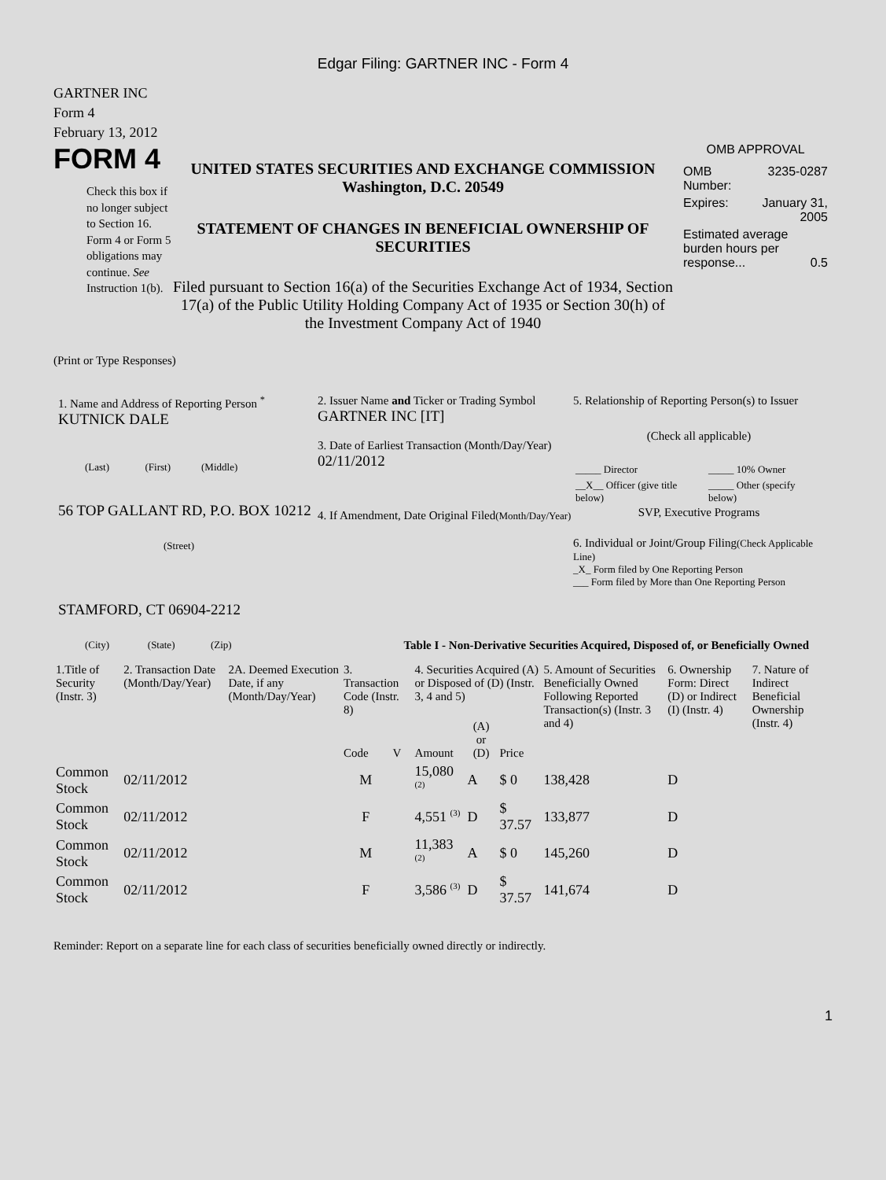Edgar Filing: GARTNER INC - Form 4
GARTNER INC
Form 4
February 13, 2012
FORM 4
Check this box if no longer subject to Section 16. Form 4 or Form 5 obligations may continue. See Instruction 1(b).
UNITED STATES SECURITIES AND EXCHANGE COMMISSION
Washington, D.C. 20549
STATEMENT OF CHANGES IN BENEFICIAL OWNERSHIP OF SECURITIES
Filed pursuant to Section 16(a) of the Securities Exchange Act of 1934, Section 17(a) of the Public Utility Holding Company Act of 1935 or Section 30(h) of the Investment Company Act of 1940
OMB APPROVAL
| OMB Number: | 3235-0287 |
| Expires: | January 31, 2005 |
| Estimated average burden hours per response... 0.5 | |
(Print or Type Responses)
1. Name and Address of Reporting Person <sup>*</sup>
KUTNICK DALE
(Last) (First) (Middle)
56 TOP GALLANT RD, P.O. BOX 10212
(Street)
STAMFORD, CT 06904-2212
(City) (State) (Zip)
2. Issuer Name and Ticker or Trading Symbol
GARTNER INC [IT]
3. Date of Earliest Transaction (Month/Day/Year)
02/11/2012
4. If Amendment, Date Original Filed(Month/Day/Year)
5. Relationship of Reporting Person(s) to Issuer
(Check all applicable)
| _____ Director | _____ 10% Owner |
| __X__ Officer (give title below) | _____ Other (specify below) |
SVP, Executive Programs
6. Individual or Joint/Group Filing(Check Applicable Line)
_X_ Form filed by One Reporting Person
___ Form filed by More than One Reporting Person
Table I - Non-Derivative Securities Acquired, Disposed of, or Beneficially Owned
| 1.Title of Security (Instr. 3) | 2. Transaction Date (Month/Day/Year) | 2A. Deemed Execution Date, if any (Month/Day/Year) | 3. Transaction Code (Instr. 8) | | 4. Securities Acquired (A) or Disposed of (D) (Instr. 3, 4 and 5) | | | 5. Amount of Securities Beneficially Owned Following Reported Transaction(s) (Instr. 3 and 4) | 6. Ownership Form: Direct (D) or Indirect (I) (Instr. 4) | 7. Nature of Indirect Beneficial Ownership (Instr. 4) |
| --- | --- | --- | --- | --- | --- | --- | --- | --- | --- | --- |
| | | | Code | V | Amount | (A) or (D) | Price | | | |
| Common Stock | 02/11/2012 | | M | | 15,080 <sup>(2)</sup> | A | $ 0 | 138,428 | D | |
| Common Stock | 02/11/2012 | | F | | 4,551 <sup>(3)</sup> | D | $ 37.57 | 133,877 | D | |
| Common Stock | 02/11/2012 | | M | | 11,383 <sup>(2)</sup> | A | $ 0 | 145,260 | D | |
| Common Stock | 02/11/2012 | | F | | 3,586 <sup>(3)</sup> | D | $ 37.57 | 141,674 | D | |
Reminder: Report on a separate line for each class of securities beneficially owned directly or indirectly.
1